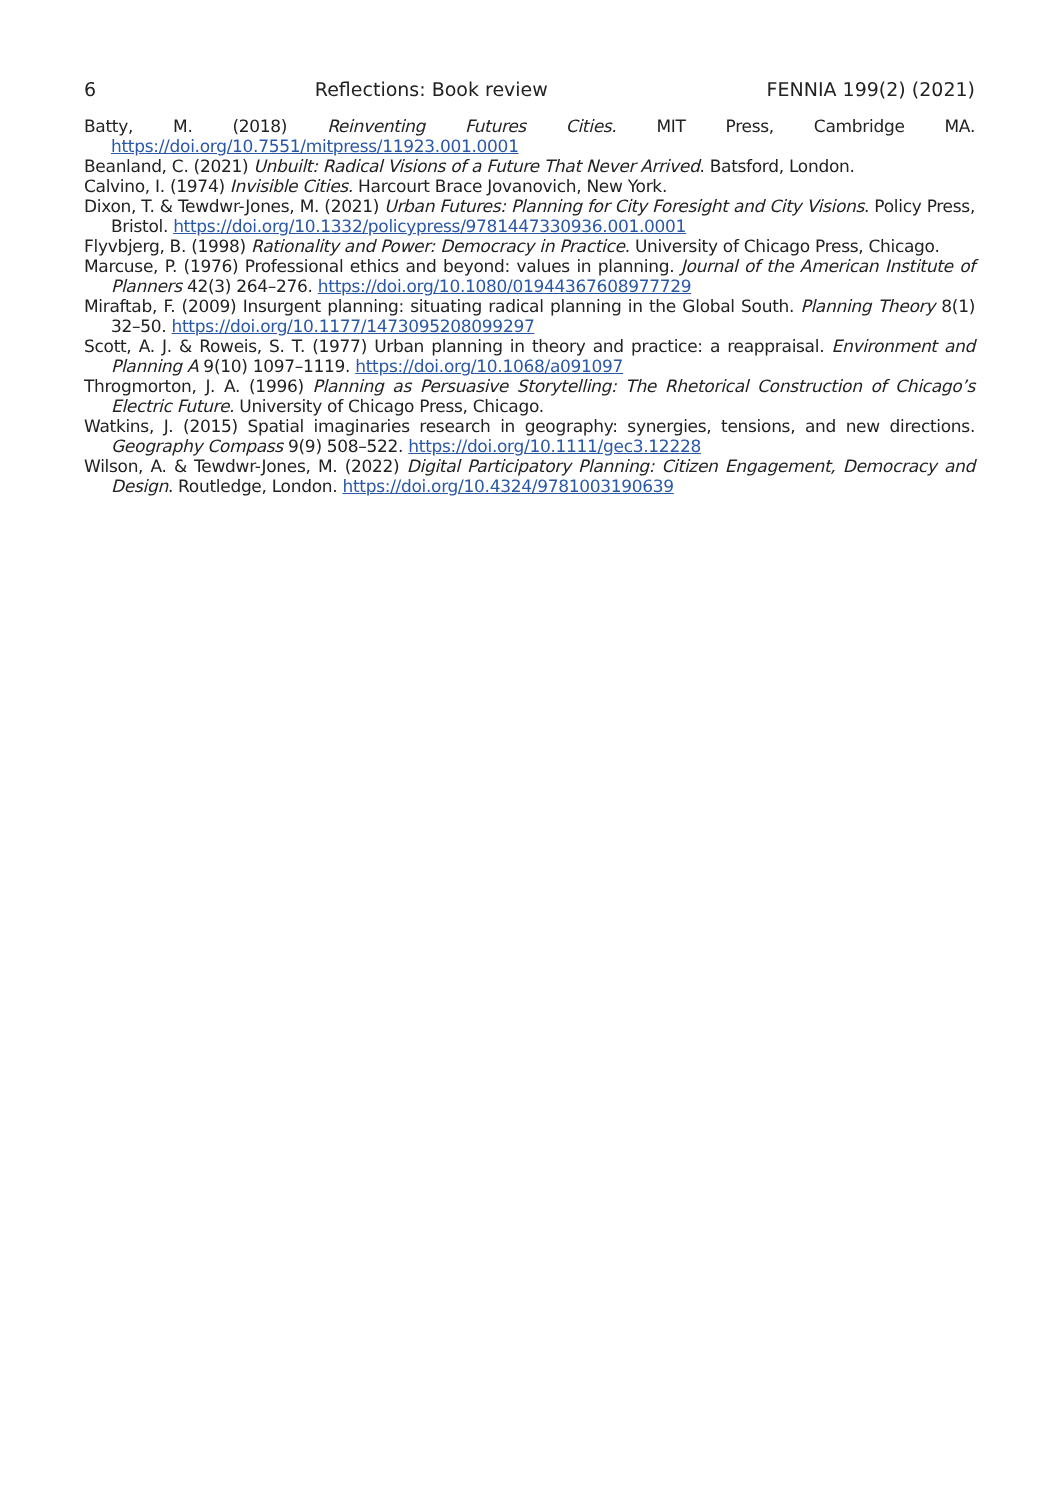6 Reflections: Book review FENNIA 199(2) (2021)
Batty, M. (2018) Reinventing Futures Cities. MIT Press, Cambridge MA. https://doi.org/10.7551/mitpress/11923.001.0001
Beanland, C. (2021) Unbuilt: Radical Visions of a Future That Never Arrived. Batsford, London.
Calvino, I. (1974) Invisible Cities. Harcourt Brace Jovanovich, New York.
Dixon, T. & Tewdwr-Jones, M. (2021) Urban Futures: Planning for City Foresight and City Visions. Policy Press, Bristol. https://doi.org/10.1332/policypress/9781447330936.001.0001
Flyvbjerg, B. (1998) Rationality and Power: Democracy in Practice. University of Chicago Press, Chicago.
Marcuse, P. (1976) Professional ethics and beyond: values in planning. Journal of the American Institute of Planners 42(3) 264–276. https://doi.org/10.1080/01944367608977729
Miraftab, F. (2009) Insurgent planning: situating radical planning in the Global South. Planning Theory 8(1) 32–50. https://doi.org/10.1177/1473095208099297
Scott, A. J. & Roweis, S. T. (1977) Urban planning in theory and practice: a reappraisal. Environment and Planning A 9(10) 1097–1119. https://doi.org/10.1068/a091097
Throgmorton, J. A. (1996) Planning as Persuasive Storytelling: The Rhetorical Construction of Chicago’s Electric Future. University of Chicago Press, Chicago.
Watkins, J. (2015) Spatial imaginaries research in geography: synergies, tensions, and new directions. Geography Compass 9(9) 508–522. https://doi.org/10.1111/gec3.12228
Wilson, A. & Tewdwr-Jones, M. (2022) Digital Participatory Planning: Citizen Engagement, Democracy and Design. Routledge, London. https://doi.org/10.4324/9781003190639